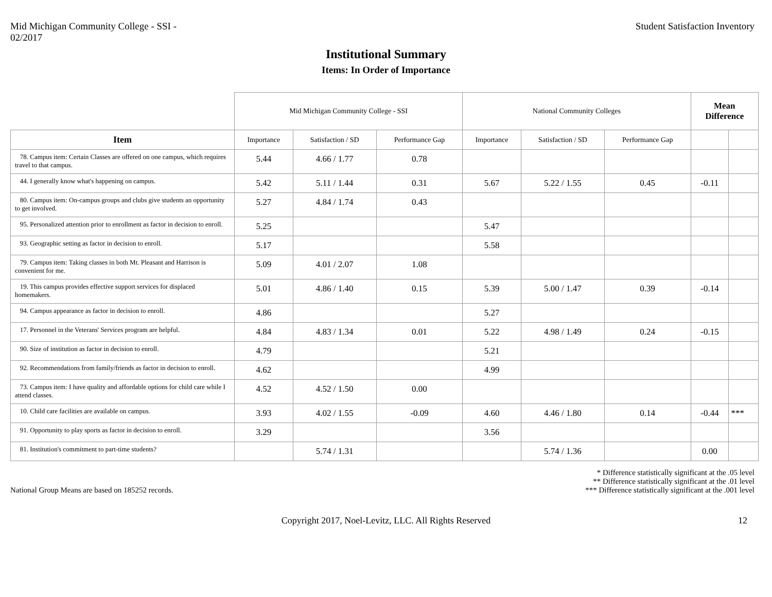Mid Michigan Community College - SSI -
02/2017
Student Satisfaction Inventory
Institutional Summary
Items: In Order of Importance
| | Mid Michigan Community College - SSI | | | National Community Colleges | | | Mean Difference | |
| --- | --- | --- | --- | --- | --- | --- | --- | --- |
| Item | Importance | Satisfaction / SD | Performance Gap | Importance | Satisfaction / SD | Performance Gap | | |
| 78. Campus item: Certain Classes are offered on one campus, which requires travel to that campus. | 5.44 | 4.66 / 1.77 | 0.78 | | | | | |
| 44. I generally know what's happening on campus. | 5.42 | 5.11 / 1.44 | 0.31 | 5.67 | 5.22 / 1.55 | 0.45 | -0.11 | |
| 80. Campus item: On-campus groups and clubs give students an opportunity to get involved. | 5.27 | 4.84 / 1.74 | 0.43 | | | | | |
| 95. Personalized attention prior to enrollment as factor in decision to enroll. | 5.25 | | | 5.47 | | | | |
| 93. Geographic setting as factor in decision to enroll. | 5.17 | | | 5.58 | | | | |
| 79. Campus item: Taking classes in both Mt. Pleasant and Harrison is convenient for me. | 5.09 | 4.01 / 2.07 | 1.08 | | | | | |
| 19. This campus provides effective support services for displaced homemakers. | 5.01 | 4.86 / 1.40 | 0.15 | 5.39 | 5.00 / 1.47 | 0.39 | -0.14 | |
| 94. Campus appearance as factor in decision to enroll. | 4.86 | | | 5.27 | | | | |
| 17. Personnel in the Veterans' Services program are helpful. | 4.84 | 4.83 / 1.34 | 0.01 | 5.22 | 4.98 / 1.49 | 0.24 | -0.15 | |
| 90. Size of institution as factor in decision to enroll. | 4.79 | | | 5.21 | | | | |
| 92. Recommendations from family/friends as factor in decision to enroll. | 4.62 | | | 4.99 | | | | |
| 73. Campus item: I have quality and affordable options for child care while I attend classes. | 4.52 | 4.52 / 1.50 | 0.00 | | | | | |
| 10. Child care facilities are available on campus. | 3.93 | 4.02 / 1.55 | -0.09 | 4.60 | 4.46 / 1.80 | 0.14 | -0.44 | *** |
| 91. Opportunity to play sports as factor in decision to enroll. | 3.29 | | | 3.56 | | | | |
| 81. Institution's commitment to part-time students? | | 5.74 / 1.31 | | | 5.74 / 1.36 | | 0.00 | |
National Group Means are based on 185252 records.
* Difference statistically significant at the .05 level
** Difference statistically significant at the .01 level
*** Difference statistically significant at the .001 level
Copyright 2017, Noel-Levitz, LLC. All Rights Reserved 12